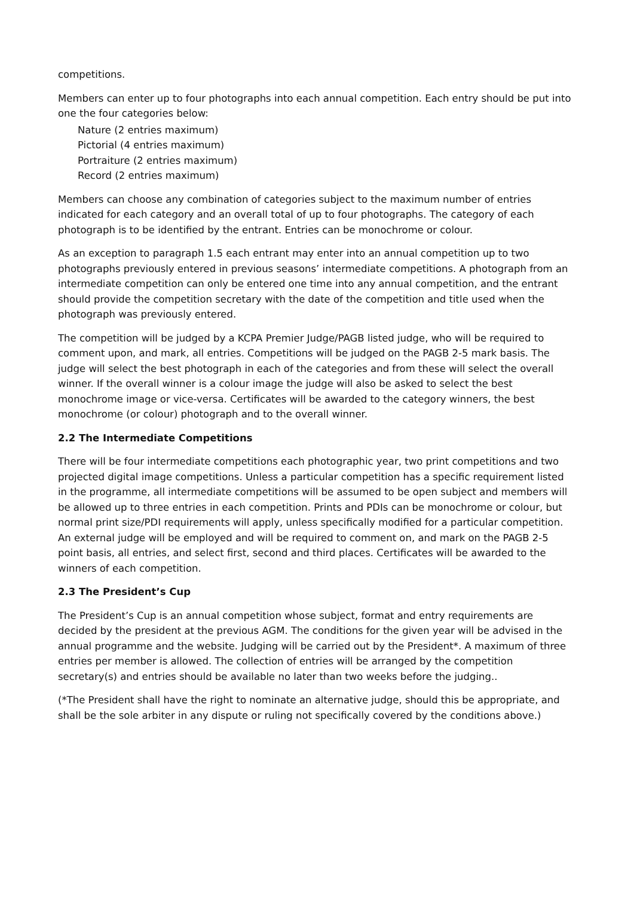competitions.
Members can enter up to four photographs into each annual competition. Each entry should be put into one the four categories below:
Nature (2 entries maximum)
Pictorial (4 entries maximum)
Portraiture (2 entries maximum)
Record (2 entries maximum)
Members can choose any combination of categories subject to the maximum number of entries indicated for each category and an overall total of up to four photographs. The category of each photograph is to be identified by the entrant. Entries can be monochrome or colour.
As an exception to paragraph 1.5 each entrant may enter into an annual competition up to two photographs previously entered in previous seasons’ intermediate competitions. A photograph from an intermediate competition can only be entered one time into any annual competition, and the entrant should provide the competition secretary with the date of the competition and title used when the photograph was previously entered.
The competition will be judged by a KCPA Premier Judge/PAGB listed judge, who will be required to comment upon, and mark, all entries. Competitions will be judged on the PAGB 2-5 mark basis. The judge will select the best photograph in each of the categories and from these will select the overall winner. If the overall winner is a colour image the judge will also be asked to select the best monochrome image or vice-versa. Certificates will be awarded to the category winners, the best monochrome (or colour) photograph and to the overall winner.
2.2 The Intermediate Competitions
There will be four intermediate competitions each photographic year, two print competitions and two projected digital image competitions. Unless a particular competition has a specific requirement listed in the programme, all intermediate competitions will be assumed to be open subject and members will be allowed up to three entries in each competition. Prints and PDIs can be monochrome or colour, but normal print size/PDI requirements will apply, unless specifically modified for a particular competition. An external judge will be employed and will be required to comment on, and mark on the PAGB 2-5 point basis, all entries, and select first, second and third places. Certificates will be awarded to the winners of each competition.
2.3 The President’s Cup
The President’s Cup is an annual competition whose subject, format and entry requirements are decided by the president at the previous AGM. The conditions for the given year will be advised in the annual programme and the website. Judging will be carried out by the President*. A maximum of three entries per member is allowed. The collection of entries will be arranged by the competition secretary(s) and entries should be available no later than two weeks before the judging..
(*The President shall have the right to nominate an alternative judge, should this be appropriate, and shall be the sole arbiter in any dispute or ruling not specifically covered by the conditions above.)